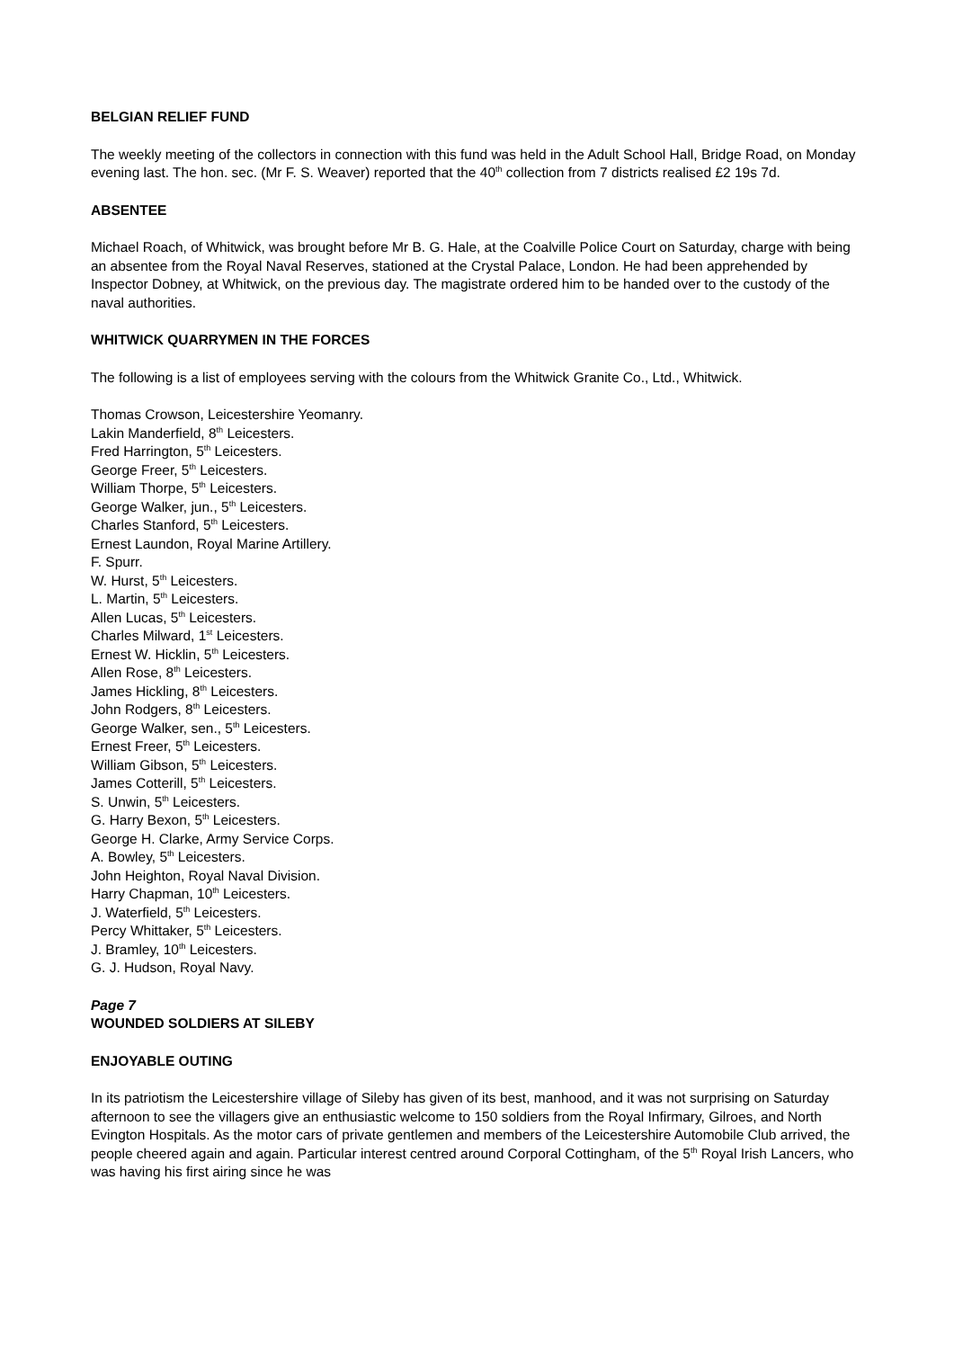BELGIAN RELIEF FUND
The weekly meeting of the collectors in connection with this fund was held in the Adult School Hall, Bridge Road, on Monday evening last. The hon. sec. (Mr F. S. Weaver) reported that the 40<sup>th</sup> collection from 7 districts realised £2 19s 7d.
ABSENTEE
Michael Roach, of Whitwick, was brought before Mr B. G. Hale, at the Coalville Police Court on Saturday, charge with being an absentee from the Royal Naval Reserves, stationed at the Crystal Palace, London. He had been apprehended by Inspector Dobney, at Whitwick, on the previous day. The magistrate ordered him to be handed over to the custody of the naval authorities.
WHITWICK QUARRYMEN IN THE FORCES
The following is a list of employees serving with the colours from the Whitwick Granite Co., Ltd., Whitwick.
Thomas Crowson, Leicestershire Yeomanry.
Lakin Manderfield, 8<sup>th</sup> Leicesters.
Fred Harrington, 5<sup>th</sup> Leicesters.
George Freer, 5<sup>th</sup> Leicesters.
William Thorpe, 5<sup>th</sup> Leicesters.
George Walker, jun., 5<sup>th</sup> Leicesters.
Charles Stanford, 5<sup>th</sup> Leicesters.
Ernest Laundon, Royal Marine Artillery.
F. Spurr.
W. Hurst, 5<sup>th</sup> Leicesters.
L. Martin, 5<sup>th</sup> Leicesters.
Allen Lucas, 5<sup>th</sup> Leicesters.
Charles Milward, 1<sup>st</sup> Leicesters.
Ernest W. Hicklin, 5<sup>th</sup> Leicesters.
Allen Rose, 8<sup>th</sup> Leicesters.
James Hickling, 8<sup>th</sup> Leicesters.
John Rodgers, 8<sup>th</sup> Leicesters.
George Walker, sen., 5<sup>th</sup> Leicesters.
Ernest Freer, 5<sup>th</sup> Leicesters.
William Gibson, 5<sup>th</sup> Leicesters.
James Cotterill, 5<sup>th</sup> Leicesters.
S. Unwin, 5<sup>th</sup> Leicesters.
G. Harry Bexon, 5<sup>th</sup> Leicesters.
George H. Clarke, Army Service Corps.
A. Bowley, 5<sup>th</sup> Leicesters.
John Heighton, Royal Naval Division.
Harry Chapman, 10<sup>th</sup> Leicesters.
J. Waterfield, 5<sup>th</sup> Leicesters.
Percy Whittaker, 5<sup>th</sup> Leicesters.
J. Bramley, 10<sup>th</sup> Leicesters.
G. J. Hudson, Royal Navy.
Page 7
WOUNDED SOLDIERS AT SILEBY
ENJOYABLE OUTING
In its patriotism the Leicestershire village of Sileby has given of its best, manhood, and it was not surprising on Saturday afternoon to see the villagers give an enthusiastic welcome to 150 soldiers from the Royal Infirmary, Gilroes, and North Evington Hospitals. As the motor cars of private gentlemen and members of the Leicestershire Automobile Club arrived, the people cheered again and again. Particular interest centred around Corporal Cottingham, of the 5<sup>th</sup> Royal Irish Lancers, who was having his first airing since he was